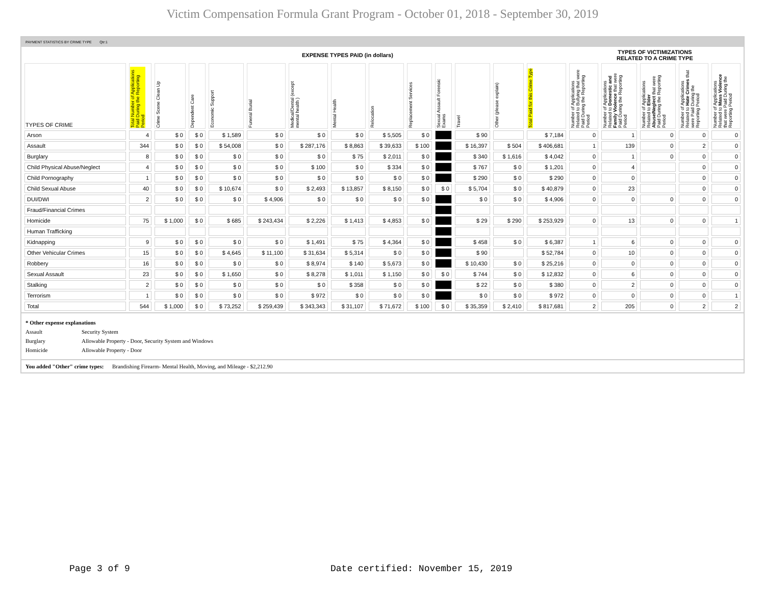Victim Compensation Formula Grant Program - October 01, 2018 - September 30, 2019
PAYMENT STATISTICS BY CRIME TYPE Qtr:1
| | EXPENSE TYPES PAID (in dollars) | | | | | | | | | | | | | TYPES OF VICTIMIZATIONS RELATED TO A CRIME TYPE | | | | |
| --- | --- | --- | --- | --- | --- | --- | --- | --- | --- | --- | --- | --- | --- | --- | --- | --- | --- | --- |
| TYPES OF CRIME | Total Number of Applications Paid During the Reporting Period | Crime Scene Clean Up | Dependent Care | Economic Support | Funeral Burial | Medical/Dental (except mental health ) | Mental Health | Relocation | Replacement Services | Sexual Assault Forensic Exams | Travel | Other (please explain) | Total Paid for this Crime Type | Number of Applications Related to Bullying that were Paid During the Reporting Period | Number of Applications Related to Domestic and Family Violence that were Paid During the Reporting Period | Number of Applications Related to Elder Abuse/Neglect that were Paid During the Reporting Period | Number of Applications Related to Hate Crimes that were Paid During the Reporting Period | Number of Applications Related to Mass Violence that were Paid During the Reporting Period |
| Arson | 4 | $ 0 | $ 0 | $ 1,589 | $ 0 | $ 0 | $ 0 | $ 5,505 | $ 0 | | $ 90 | | $ 7,184 | 0 | 1 | 0 | 0 | 0 |
| Assault | 344 | $ 0 | $ 0 | $ 54,008 | $ 0 | $ 287,176 | $ 8,863 | $ 39,633 | $ 100 | | $ 16,397 | $ 504 | $ 406,681 | 1 | 139 | 0 | 2 | 0 |
| Burglary | 8 | $ 0 | $ 0 | $ 0 | $ 0 | $ 0 | $ 75 | $ 2,011 | $ 0 | | $ 340 | $ 1,616 | $ 4,042 | 0 | 1 | 0 | 0 | 0 |
| Child Physical Abuse/Neglect | 4 | $ 0 | $ 0 | $ 0 | $ 0 | $ 100 | $ 0 | $ 334 | $ 0 | | $ 767 | $ 0 | $ 1,201 | 0 | 4 | | 0 | 0 |
| Child Pornography | 1 | $ 0 | $ 0 | $ 0 | $ 0 | $ 0 | $ 0 | $ 0 | $ 0 | | $ 290 | $ 0 | $ 290 | 0 | 0 | | 0 | 0 |
| Child Sexual Abuse | 40 | $ 0 | $ 0 | $ 10,674 | $ 0 | $ 2,493 | $ 13,857 | $ 8,150 | $ 0 | $ 0 | $ 5,704 | $ 0 | $ 40,879 | 0 | 23 | | 0 | 0 |
| DUI/DWI | 2 | $ 0 | $ 0 | $ 0 | $ 4,906 | $ 0 | $ 0 | $ 0 | $ 0 | | $ 0 | $ 0 | $ 4,906 | 0 | 0 | 0 | 0 | 0 |
| Fraud/Financial Crimes | | | | | | | | | | | | | | | | | | |
| Homicide | 75 | $ 1,000 | $ 0 | $ 685 | $ 243,434 | $ 2,226 | $ 1,413 | $ 4,853 | $ 0 | | $ 29 | $ 290 | $ 253,929 | 0 | 13 | 0 | 0 | 1 |
| Human Trafficking | | | | | | | | | | | | | | | | | | |
| Kidnapping | 9 | $ 0 | $ 0 | $ 0 | $ 0 | $ 1,491 | $ 75 | $ 4,364 | $ 0 | | $ 458 | $ 0 | $ 6,387 | 1 | 6 | 0 | 0 | 0 |
| Other Vehicular Crimes | 15 | $ 0 | $ 0 | $ 4,645 | $ 11,100 | $ 31,634 | $ 5,314 | $ 0 | $ 0 | | $ 90 | | $ 52,784 | 0 | 10 | 0 | 0 | 0 |
| Robbery | 16 | $ 0 | $ 0 | $ 0 | $ 0 | $ 8,974 | $ 140 | $ 5,673 | $ 0 | | $ 10,430 | $ 0 | $ 25,216 | 0 | 0 | 0 | 0 | 0 |
| Sexual Assault | 23 | $ 0 | $ 0 | $ 1,650 | $ 0 | $ 8,278 | $ 1,011 | $ 1,150 | $ 0 | $ 0 | $ 744 | $ 0 | $ 12,832 | 0 | 6 | 0 | 0 | 0 |
| Stalking | 2 | $ 0 | $ 0 | $ 0 | $ 0 | $ 0 | $ 358 | $ 0 | $ 0 | | $ 22 | $ 0 | $ 380 | 0 | 2 | 0 | 0 | 0 |
| Terrorism | 1 | $ 0 | $ 0 | $ 0 | $ 0 | $ 972 | $ 0 | $ 0 | $ 0 | | $ 0 | $ 0 | $ 972 | 0 | 0 | 0 | 0 | 1 |
| Total | 544 | $ 1,000 | $ 0 | $ 73,252 | $ 259,439 | $ 343,343 | $ 31,107 | $ 71,672 | $ 100 | $ 0 | $ 35,359 | $ 2,410 | $ 817,681 | 2 | 205 | 0 | 2 | 2 |
* Other expense explanations
Assault Security System
Burglary Allowable Property - Door, Security System and Windows
Homicide Allowable Property - Door
You added "Other" crime types: Brandishing Firearm- Mental Health, Moving, and Mileage - $2,212.90
Page 3 of 9
Date certified: November 15, 2019